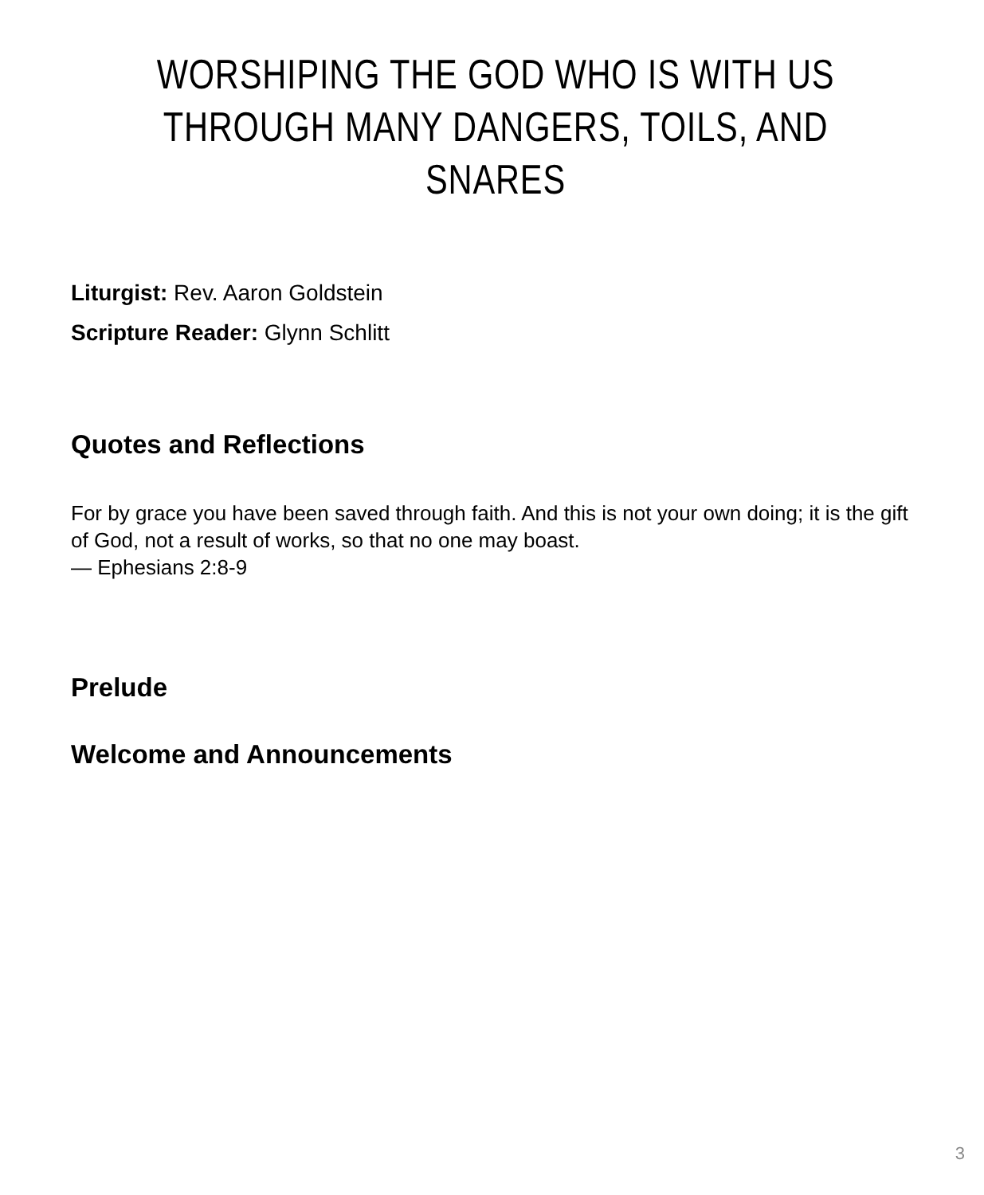WORSHIPING THE GOD WHO IS WITH US THROUGH MANY DANGERS, TOILS, AND SNARES
Liturgist: Rev. Aaron Goldstein
Scripture Reader: Glynn Schlitt
Quotes and Reflections
For by grace you have been saved through faith. And this is not your own doing; it is the gift of God, not a result of works, so that no one may boast.
— Ephesians 2:8-9
Prelude
Welcome and Announcements
3